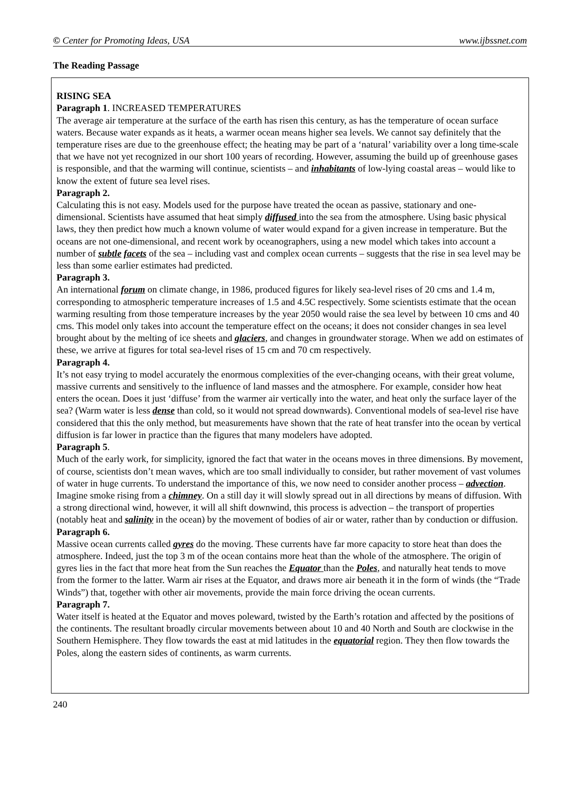© Center for Promoting Ideas, USA www.ijbssnet.com
The Reading Passage
RISING SEA
Paragraph 1. INCREASED TEMPERATURES
The average air temperature at the surface of the earth has risen this century, as has the temperature of ocean surface waters. Because water expands as it heats, a warmer ocean means higher sea levels. We cannot say definitely that the temperature rises are due to the greenhouse effect; the heating may be part of a ‘natural’ variability over a long time-scale that we have not yet recognized in our short 100 years of recording. However, assuming the build up of greenhouse gases is responsible, and that the warming will continue, scientists – and inhabitants of low-lying coastal areas – would like to know the extent of future sea level rises.
Paragraph 2.
Calculating this is not easy. Models used for the purpose have treated the ocean as passive, stationary and one-dimensional. Scientists have assumed that heat simply diffused into the sea from the atmosphere. Using basic physical laws, they then predict how much a known volume of water would expand for a given increase in temperature. But the oceans are not one-dimensional, and recent work by oceanographers, using a new model which takes into account a number of subtle facets of the sea – including vast and complex ocean currents – suggests that the rise in sea level may be less than some earlier estimates had predicted.
Paragraph 3.
An international forum on climate change, in 1986, produced figures for likely sea-level rises of 20 cms and 1.4 m, corresponding to atmospheric temperature increases of 1.5 and 4.5C respectively. Some scientists estimate that the ocean warming resulting from those temperature increases by the year 2050 would raise the sea level by between 10 cms and 40 cms. This model only takes into account the temperature effect on the oceans; it does not consider changes in sea level brought about by the melting of ice sheets and glaciers, and changes in groundwater storage. When we add on estimates of these, we arrive at figures for total sea-level rises of 15 cm and 70 cm respectively.
Paragraph 4.
It’s not easy trying to model accurately the enormous complexities of the ever-changing oceans, with their great volume, massive currents and sensitively to the influence of land masses and the atmosphere. For example, consider how heat enters the ocean. Does it just ‘diffuse’ from the warmer air vertically into the water, and heat only the surface layer of the sea? (Warm water is less dense than cold, so it would not spread downwards). Conventional models of sea-level rise have considered that this the only method, but measurements have shown that the rate of heat transfer into the ocean by vertical diffusion is far lower in practice than the figures that many modelers have adopted.
Paragraph 5.
Much of the early work, for simplicity, ignored the fact that water in the oceans moves in three dimensions. By movement, of course, scientists don’t mean waves, which are too small individually to consider, but rather movement of vast volumes of water in huge currents. To understand the importance of this, we now need to consider another process – advection. Imagine smoke rising from a chimney. On a still day it will slowly spread out in all directions by means of diffusion. With a strong directional wind, however, it will all shift downwind, this process is advection – the transport of properties (notably heat and salinity in the ocean) by the movement of bodies of air or water, rather than by conduction or diffusion.
Paragraph 6.
Massive ocean currents called gyres do the moving. These currents have far more capacity to store heat than does the atmosphere. Indeed, just the top 3 m of the ocean contains more heat than the whole of the atmosphere. The origin of gyres lies in the fact that more heat from the Sun reaches the Equator than the Poles, and naturally heat tends to move from the former to the latter. Warm air rises at the Equator, and draws more air beneath it in the form of winds (the “Trade Winds”) that, together with other air movements, provide the main force driving the ocean currents.
Paragraph 7.
Water itself is heated at the Equator and moves poleward, twisted by the Earth’s rotation and affected by the positions of the continents. The resultant broadly circular movements between about 10 and 40 North and South are clockwise in the Southern Hemisphere. They flow towards the east at mid latitudes in the equatorial region. They then flow towards the Poles, along the eastern sides of continents, as warm currents.
240